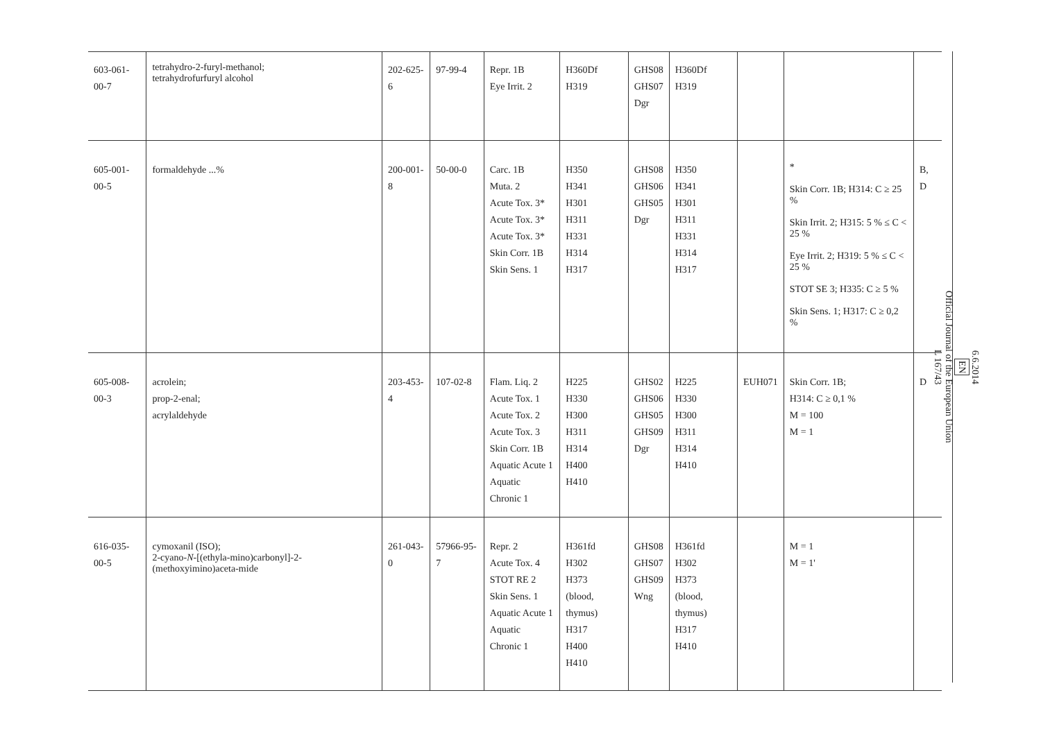| 603-061-00-7 | tetrahydro-2-furyl-methanol; tetrahydrofurfuryl alcohol | 202-625-6 | 97-99-4 | Repr. 1B Eye Irrit. 2 | H360Df H319 | GHS08 GHS07 Dgr | H360Df H319 | | | |
| 605-001-00-5 | formaldehyde ...% | 200-001-8 | 50-00-0 | Carc. 1B Muta. 2 Acute Tox. 3* Acute Tox. 3* Acute Tox. 3* Skin Corr. 1B Skin Sens. 1 | H350 H341 H301 H311 H331 H314 H317 | GHS08 GHS06 GHS05 Dgr | H350 H341 H301 H311 H331 H314 H317 | | * Skin Corr. 1B; H314: C ≥ 25 % Skin Irrit. 2; H315: 5 % ≤ C < 25 % Eye Irrit. 2; H319: 5 % ≤ C < 25 % STOT SE 3; H335: C ≥ 5 % Skin Sens. 1; H317: C ≥ 0,2 % | B, D |
| 605-008-00-3 | acrolein; prop-2-enal; acrylaldehyde | 203-453-4 | 107-02-8 | Flam. Liq. 2 Acute Tox. 1 Acute Tox. 2 Acute Tox. 3 Skin Corr. 1B Aquatic Acute 1 Aquatic Chronic 1 | H225 H330 H300 H311 H314 H400 H410 | GHS02 GHS06 GHS05 GHS09 Dgr | H225 H330 H300 H311 H314 H410 | EUH071 | Skin Corr. 1B; H314: C ≥ 0,1 % M = 100 M = 1 | D |
| 616-035-00-5 | cymoxanil (ISO); 2-cyano- N -[(ethyla-mino)carbonyl]-2-(methoxyimino)aceta-mide | 261-043-0 | 57966-95-7 | Repr. 2 Acute Tox. 4 STOT RE 2 Skin Sens. 1 Aquatic Acute 1 Aquatic Chronic 1 | H361fd H302 H373 (blood, thymus) H317 H400 H410 | GHS08 GHS07 GHS09 Wng | H361fd H302 H373 (blood, thymus) H317 H410 | | M = 1 M = 1' | |
6.6.2014
EN
Official Journal of the European Union
L 167/43